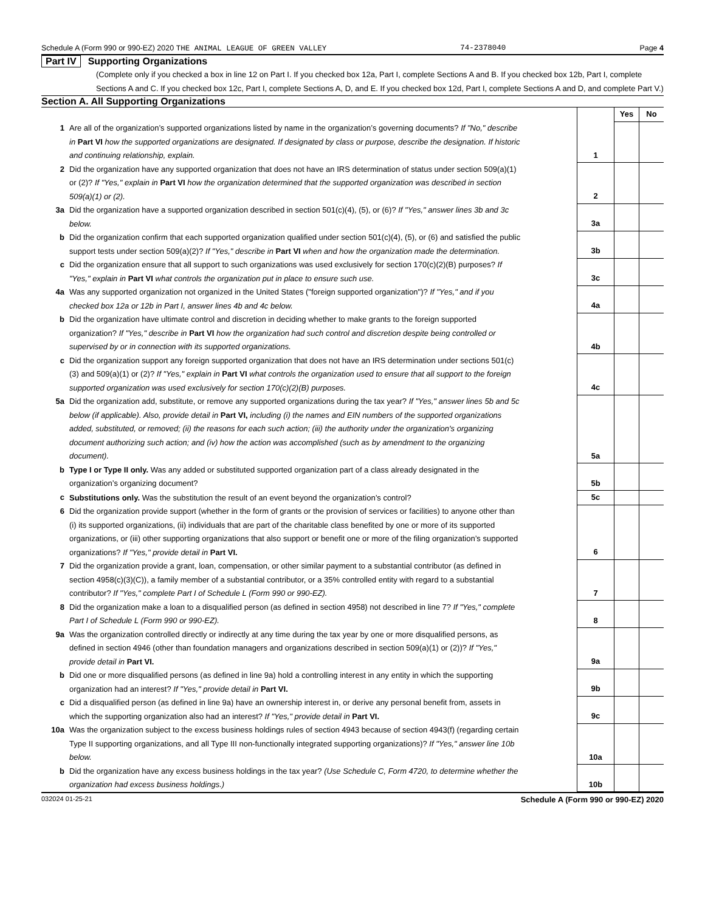Schedule A (Form 990 or 990-EZ) 2020 THE ANIMAL LEAGUE OF GREEN VALLEY 74-2378040 Page 4
Part IV Supporting Organizations
(Complete only if you checked a box in line 12 on Part I. If you checked box 12a, Part I, complete Sections A and B. If you checked box 12b, Part I, complete Sections A and C. If you checked box 12c, Part I, complete Sections A, D, and E. If you checked box 12d, Part I, complete Sections A and D, and complete Part V.)
Section A. All Supporting Organizations
| | | | Yes | No |
| 1 | Are all of the organization’s supported organizations listed by name in the organization’s governing documents? If "No," describe in Part VI how the supported organizations are designated. If designated by class or purpose, describe the designation. If historic and continuing relationship, explain. | 1 | | |
| 2 | Did the organization have any supported organization that does not have an IRS determination of status under section 509(a)(1) or (2)? If "Yes," explain in Part VI how the organization determined that the supported organization was described in section 509(a)(1) or (2). | 2 | | |
| 3a | Did the organization have a supported organization described in section 501(c)(4), (5), or (6)? If "Yes," answer lines 3b and 3c below. | 3a | | |
| b | Did the organization confirm that each supported organization qualified under section 501(c)(4), (5), or (6) and satisfied the public support tests under section 509(a)(2)? If "Yes," describe in Part VI when and how the organization made the determination. | 3b | | |
| c | Did the organization ensure that all support to such organizations was used exclusively for section 170(c)(2)(B) purposes? If "Yes," explain in Part VI what controls the organization put in place to ensure such use. | 3c | | |
| 4a | Was any supported organization not organized in the United States ("foreign supported organization")? If "Yes," and if you checked box 12a or 12b in Part I, answer lines 4b and 4c below. | 4a | | |
| b | Did the organization have ultimate control and discretion in deciding whether to make grants to the foreign supported organization? If "Yes," describe in Part VI how the organization had such control and discretion despite being controlled or supervised by or in connection with its supported organizations. | 4b | | |
| c | Did the organization support any foreign supported organization that does not have an IRS determination under sections 501(c)(3) and 509(a)(1) or (2)? If "Yes," explain in Part VI what controls the organization used to ensure that all support to the foreign supported organization was used exclusively for section 170(c)(2)(B) purposes. | 4c | | |
| 5a | Did the organization add, substitute, or remove any supported organizations during the tax year? If "Yes," answer lines 5b and 5c below (if applicable). Also, provide detail in Part VI, including (i) the names and EIN numbers of the supported organizations added, substituted, or removed; (ii) the reasons for each such action; (iii) the authority under the organization's organizing document authorizing such action; and (iv) how the action was accomplished (such as by amendment to the organizing document). | 5a | | |
| b | Type I or Type II only. Was any added or substituted supported organization part of a class already designated in the organization’s organizing document? | 5b | | |
| c | Substitutions only. Was the substitution the result of an event beyond the organization’s control? | 5c | | |
| 6 | Did the organization provide support (whether in the form of grants or the provision of services or facilities) to anyone other than (i) its supported organizations, (ii) individuals that are part of the charitable class benefited by one or more of its supported organizations, or (iii) other supporting organizations that also support or benefit one or more of the filing organization’s supported organizations? If "Yes," provide detail in Part VI. | 6 | | |
| 7 | Did the organization provide a grant, loan, compensation, or other similar payment to a substantial contributor (as defined in section 4958(c)(3)(C)), a family member of a substantial contributor, or a 35% controlled entity with regard to a substantial contributor? If "Yes," complete Part I of Schedule L (Form 990 or 990-EZ). | 7 | | |
| 8 | Did the organization make a loan to a disqualified person (as defined in section 4958) not described in line 7? If "Yes," complete Part I of Schedule L (Form 990 or 990-EZ). | 8 | | |
| 9a | Was the organization controlled directly or indirectly at any time during the tax year by one or more disqualified persons, as defined in section 4946 (other than foundation managers and organizations described in section 509(a)(1) or (2))? If "Yes," provide detail in Part VI. | 9a | | |
| b | Did one or more disqualified persons (as defined in line 9a) hold a controlling interest in any entity in which the supporting organization had an interest? If "Yes," provide detail in Part VI. | 9b | | |
| c | Did a disqualified person (as defined in line 9a) have an ownership interest in, or derive any personal benefit from, assets in which the supporting organization also had an interest? If "Yes," provide detail in Part VI. | 9c | | |
| 10a | Was the organization subject to the excess business holdings rules of section 4943 because of section 4943(f) (regarding certain Type II supporting organizations, and all Type III non-functionally integrated supporting organizations)? If "Yes," answer line 10b below. | 10a | | |
| b | Did the organization have any excess business holdings in the tax year? (Use Schedule C, Form 4720, to determine whether the organization had excess business holdings.) | 10b | | |
032024 01-25-21 Schedule A (Form 990 or 990-EZ) 2020